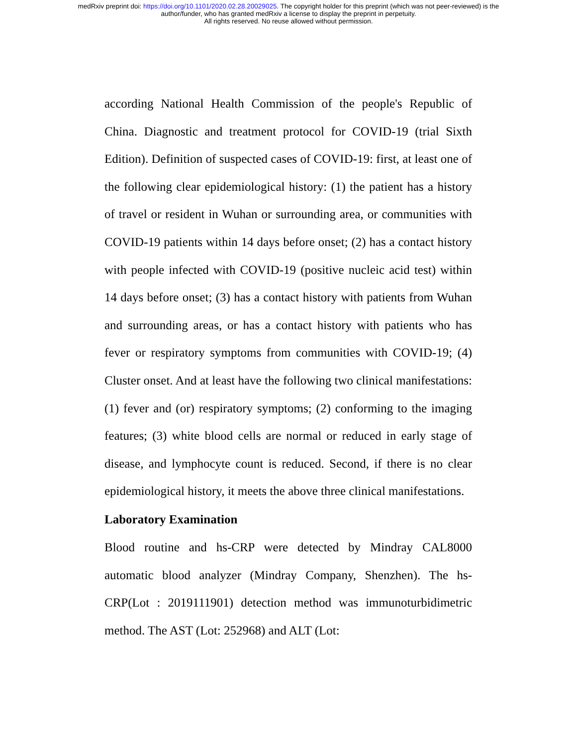medRxiv preprint doi: https://doi.org/10.1101/2020.02.28.20029025. The copyright holder for this preprint (which was not peer-reviewed) is the
author/funder, who has granted medRxiv a license to display the preprint in perpetuity.
All rights reserved. No reuse allowed without permission.
according National Health Commission of the people's Republic of China. Diagnostic and treatment protocol for COVID-19 (trial Sixth Edition). Definition of suspected cases of COVID-19: first, at least one of the following clear epidemiological history: (1) the patient has a history of travel or resident in Wuhan or surrounding area, or communities with COVID-19 patients within 14 days before onset; (2) has a contact history with people infected with COVID-19 (positive nucleic acid test) within 14 days before onset; (3) has a contact history with patients from Wuhan and surrounding areas, or has a contact history with patients who has fever or respiratory symptoms from communities with COVID-19; (4) Cluster onset. And at least have the following two clinical manifestations: (1) fever and (or) respiratory symptoms; (2) conforming to the imaging features; (3) white blood cells are normal or reduced in early stage of disease, and lymphocyte count is reduced. Second, if there is no clear epidemiological history, it meets the above three clinical manifestations.
Laboratory Examination
Blood routine and hs-CRP were detected by Mindray CAL8000 automatic blood analyzer (Mindray Company, Shenzhen). The hs-CRP(Lot : 2019111901) detection method was immunoturbidimetric method. The AST (Lot: 252968) and ALT (Lot: